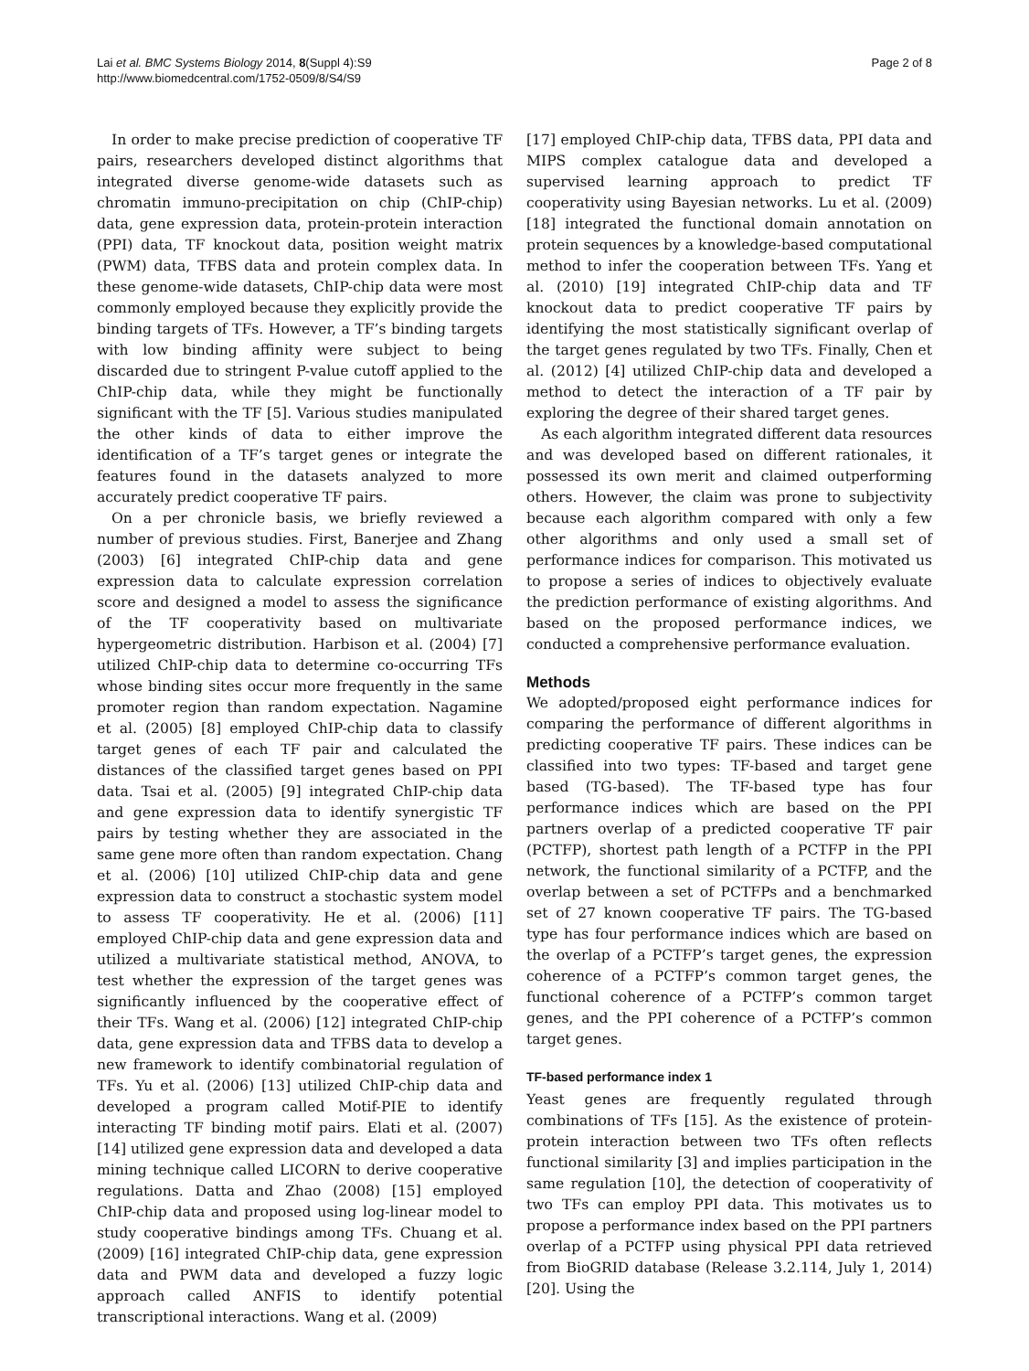Lai et al. BMC Systems Biology 2014, 8(Suppl 4):S9
http://www.biomedcentral.com/1752-0509/8/S4/S9
Page 2 of 8
In order to make precise prediction of cooperative TF pairs, researchers developed distinct algorithms that integrated diverse genome-wide datasets such as chromatin immuno-precipitation on chip (ChIP-chip) data, gene expression data, protein-protein interaction (PPI) data, TF knockout data, position weight matrix (PWM) data, TFBS data and protein complex data. In these genome-wide datasets, ChIP-chip data were most commonly employed because they explicitly provide the binding targets of TFs. However, a TF’s binding targets with low binding affinity were subject to being discarded due to stringent P-value cutoff applied to the ChIP-chip data, while they might be functionally significant with the TF [5]. Various studies manipulated the other kinds of data to either improve the identification of a TF’s target genes or integrate the features found in the datasets analyzed to more accurately predict cooperative TF pairs.
On a per chronicle basis, we briefly reviewed a number of previous studies. First, Banerjee and Zhang (2003) [6] integrated ChIP-chip data and gene expression data to calculate expression correlation score and designed a model to assess the significance of the TF cooperativity based on multivariate hypergeometric distribution. Harbison et al. (2004) [7] utilized ChIP-chip data to determine co-occurring TFs whose binding sites occur more frequently in the same promoter region than random expectation. Nagamine et al. (2005) [8] employed ChIP-chip data to classify target genes of each TF pair and calculated the distances of the classified target genes based on PPI data. Tsai et al. (2005) [9] integrated ChIP-chip data and gene expression data to identify synergistic TF pairs by testing whether they are associated in the same gene more often than random expectation. Chang et al. (2006) [10] utilized ChIP-chip data and gene expression data to construct a stochastic system model to assess TF cooperativity. He et al. (2006) [11] employed ChIP-chip data and gene expression data and utilized a multivariate statistical method, ANOVA, to test whether the expression of the target genes was significantly influenced by the cooperative effect of their TFs. Wang et al. (2006) [12] integrated ChIP-chip data, gene expression data and TFBS data to develop a new framework to identify combinatorial regulation of TFs. Yu et al. (2006) [13] utilized ChIP-chip data and developed a program called Motif-PIE to identify interacting TF binding motif pairs. Elati et al. (2007) [14] utilized gene expression data and developed a data mining technique called LICORN to derive cooperative regulations. Datta and Zhao (2008) [15] employed ChIP-chip data and proposed using log-linear model to study cooperative bindings among TFs. Chuang et al. (2009) [16] integrated ChIP-chip data, gene expression data and PWM data and developed a fuzzy logic approach called ANFIS to identify potential transcriptional interactions. Wang et al. (2009)
[17] employed ChIP-chip data, TFBS data, PPI data and MIPS complex catalogue data and developed a supervised learning approach to predict TF cooperativity using Bayesian networks. Lu et al. (2009) [18] integrated the functional domain annotation on protein sequences by a knowledge-based computational method to infer the cooperation between TFs. Yang et al. (2010) [19] integrated ChIP-chip data and TF knockout data to predict cooperative TF pairs by identifying the most statistically significant overlap of the target genes regulated by two TFs. Finally, Chen et al. (2012) [4] utilized ChIP-chip data and developed a method to detect the interaction of a TF pair by exploring the degree of their shared target genes.
As each algorithm integrated different data resources and was developed based on different rationales, it possessed its own merit and claimed outperforming others. However, the claim was prone to subjectivity because each algorithm compared with only a few other algorithms and only used a small set of performance indices for comparison. This motivated us to propose a series of indices to objectively evaluate the prediction performance of existing algorithms. And based on the proposed performance indices, we conducted a comprehensive performance evaluation.
Methods
We adopted/proposed eight performance indices for comparing the performance of different algorithms in predicting cooperative TF pairs. These indices can be classified into two types: TF-based and target gene based (TG-based). The TF-based type has four performance indices which are based on the PPI partners overlap of a predicted cooperative TF pair (PCTFP), shortest path length of a PCTFP in the PPI network, the functional similarity of a PCTFP, and the overlap between a set of PCTFPs and a benchmarked set of 27 known cooperative TF pairs. The TG-based type has four performance indices which are based on the overlap of a PCTFP’s target genes, the expression coherence of a PCTFP’s common target genes, the functional coherence of a PCTFP’s common target genes, and the PPI coherence of a PCTFP’s common target genes.
TF-based performance index 1
Yeast genes are frequently regulated through combinations of TFs [15]. As the existence of protein-protein interaction between two TFs often reflects functional similarity [3] and implies participation in the same regulation [10], the detection of cooperativity of two TFs can employ PPI data. This motivates us to propose a performance index based on the PPI partners overlap of a PCTFP using physical PPI data retrieved from BioGRID database (Release 3.2.114, July 1, 2014) [20]. Using the